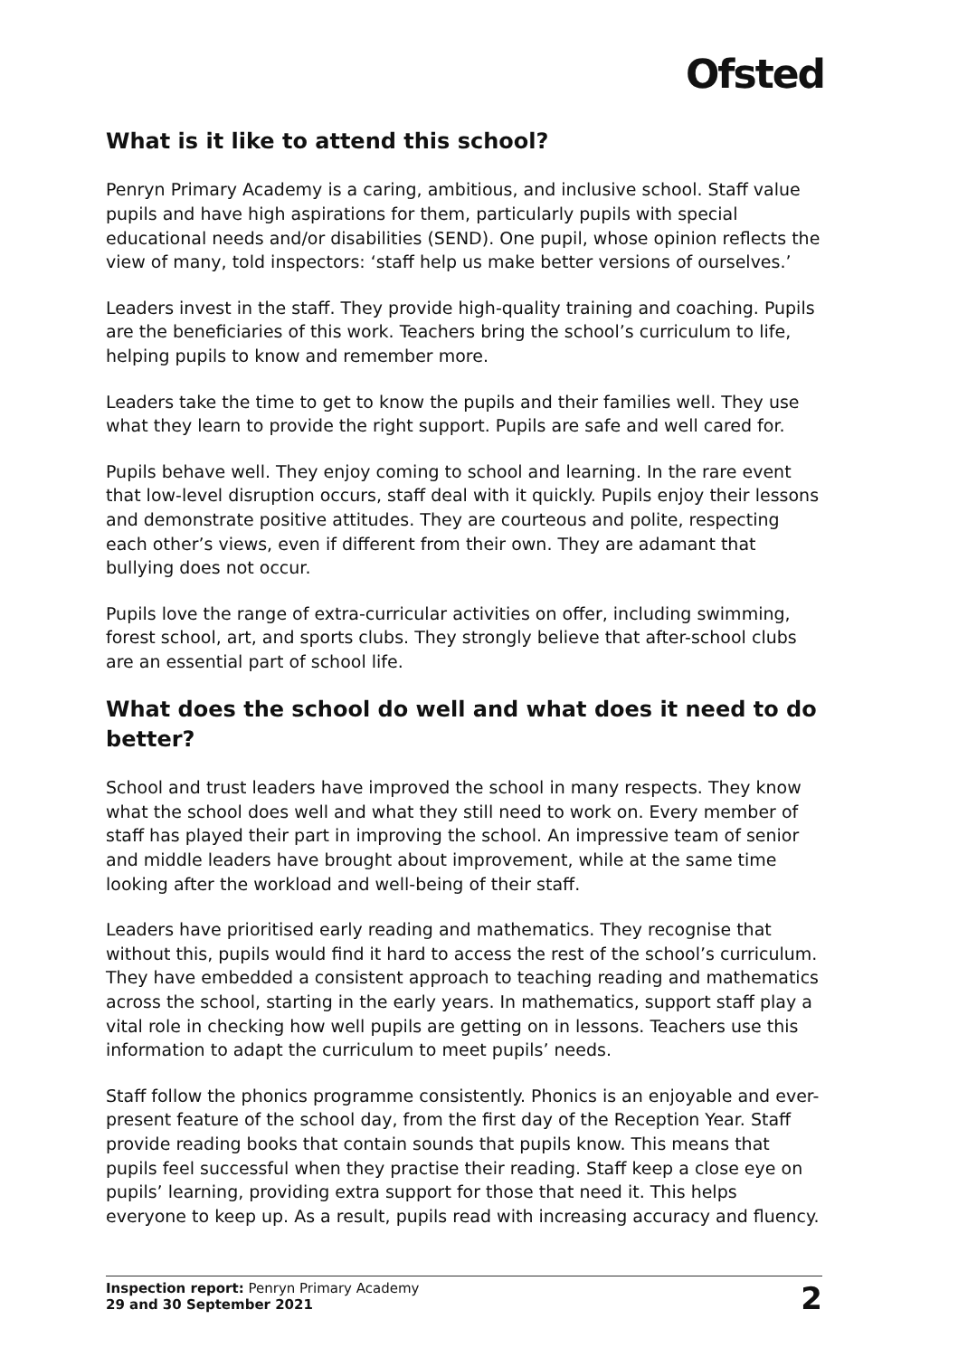Ofsted
What is it like to attend this school?
Penryn Primary Academy is a caring, ambitious, and inclusive school. Staff value pupils and have high aspirations for them, particularly pupils with special educational needs and/or disabilities (SEND). One pupil, whose opinion reflects the view of many, told inspectors: ‘staff help us make better versions of ourselves.’
Leaders invest in the staff. They provide high-quality training and coaching. Pupils are the beneficiaries of this work. Teachers bring the school’s curriculum to life, helping pupils to know and remember more.
Leaders take the time to get to know the pupils and their families well. They use what they learn to provide the right support. Pupils are safe and well cared for.
Pupils behave well. They enjoy coming to school and learning. In the rare event that low-level disruption occurs, staff deal with it quickly. Pupils enjoy their lessons and demonstrate positive attitudes. They are courteous and polite, respecting each other’s views, even if different from their own. They are adamant that bullying does not occur.
Pupils love the range of extra-curricular activities on offer, including swimming, forest school, art, and sports clubs. They strongly believe that after-school clubs are an essential part of school life.
What does the school do well and what does it need to do better?
School and trust leaders have improved the school in many respects. They know what the school does well and what they still need to work on. Every member of staff has played their part in improving the school. An impressive team of senior and middle leaders have brought about improvement, while at the same time looking after the workload and well-being of their staff.
Leaders have prioritised early reading and mathematics. They recognise that without this, pupils would find it hard to access the rest of the school’s curriculum. They have embedded a consistent approach to teaching reading and mathematics across the school, starting in the early years. In mathematics, support staff play a vital role in checking how well pupils are getting on in lessons. Teachers use this information to adapt the curriculum to meet pupils’ needs.
Staff follow the phonics programme consistently. Phonics is an enjoyable and ever-present feature of the school day, from the first day of the Reception Year. Staff provide reading books that contain sounds that pupils know. This means that pupils feel successful when they practise their reading. Staff keep a close eye on pupils’ learning, providing extra support for those that need it. This helps everyone to keep up. As a result, pupils read with increasing accuracy and fluency.
Inspection report: Penryn Primary Academy
29 and 30 September 2021
2